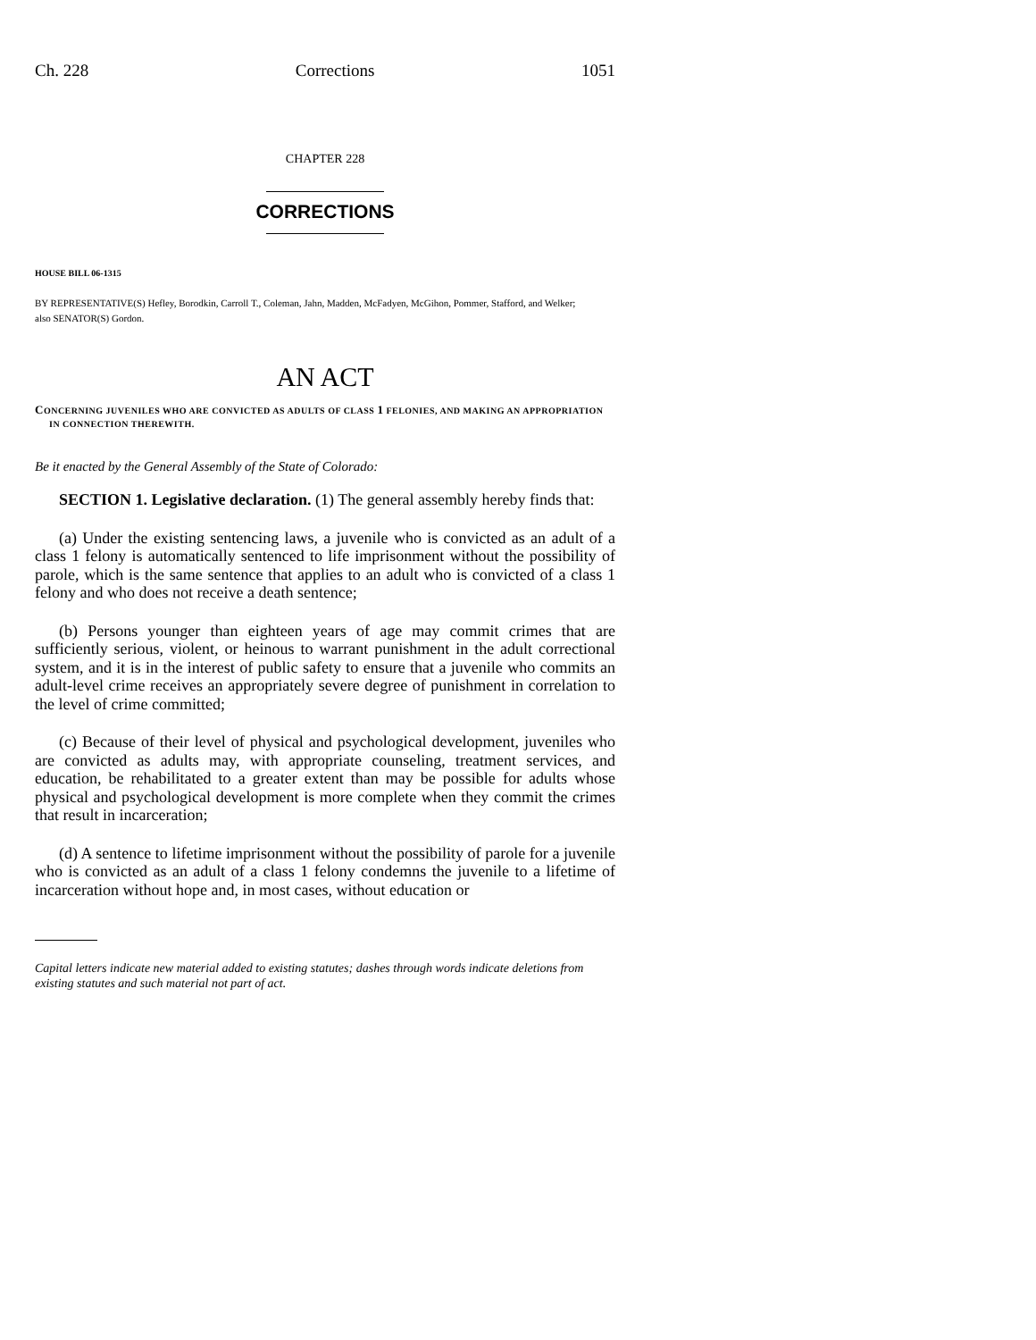Ch. 228 Corrections 1051
CHAPTER 228
CORRECTIONS
HOUSE BILL 06-1315
BY REPRESENTATIVE(S) Hefley, Borodkin, Carroll T., Coleman, Jahn, Madden, McFadyen, McGihon, Pommer, Stafford, and Welker;
also SENATOR(S) Gordon.
AN ACT
CONCERNING JUVENILES WHO ARE CONVICTED AS ADULTS OF CLASS 1 FELONIES, AND MAKING AN APPROPRIATION IN CONNECTION THEREWITH.
Be it enacted by the General Assembly of the State of Colorado:
SECTION 1. Legislative declaration. (1) The general assembly hereby finds that:
(a) Under the existing sentencing laws, a juvenile who is convicted as an adult of a class 1 felony is automatically sentenced to life imprisonment without the possibility of parole, which is the same sentence that applies to an adult who is convicted of a class 1 felony and who does not receive a death sentence;
(b) Persons younger than eighteen years of age may commit crimes that are sufficiently serious, violent, or heinous to warrant punishment in the adult correctional system, and it is in the interest of public safety to ensure that a juvenile who commits an adult-level crime receives an appropriately severe degree of punishment in correlation to the level of crime committed;
(c) Because of their level of physical and psychological development, juveniles who are convicted as adults may, with appropriate counseling, treatment services, and education, be rehabilitated to a greater extent than may be possible for adults whose physical and psychological development is more complete when they commit the crimes that result in incarceration;
(d) A sentence to lifetime imprisonment without the possibility of parole for a juvenile who is convicted as an adult of a class 1 felony condemns the juvenile to a lifetime of incarceration without hope and, in most cases, without education or
Capital letters indicate new material added to existing statutes; dashes through words indicate deletions from existing statutes and such material not part of act.